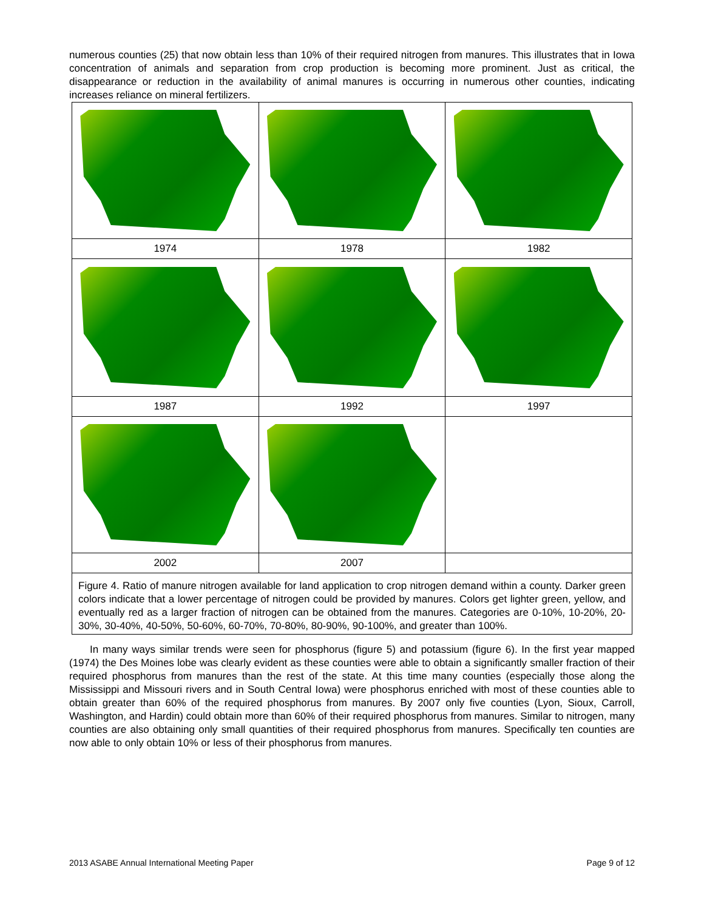numerous counties (25) that now obtain less than 10% of their required nitrogen from manures. This illustrates that in Iowa concentration of animals and separation from crop production is becoming more prominent. Just as critical, the disappearance or reduction in the availability of animal manures is occurring in numerous other counties, indicating increases reliance on mineral fertilizers.
| 1974 | 1978 | 1982 |
| 1987 | 1992 | 1997 |
| 2002 | 2007 | |
Figure 4. Ratio of manure nitrogen available for land application to crop nitrogen demand within a county. Darker green colors indicate that a lower percentage of nitrogen could be provided by manures. Colors get lighter green, yellow, and eventually red as a larger fraction of nitrogen can be obtained from the manures. Categories are 0-10%, 10-20%, 20-30%, 30-40%, 40-50%, 50-60%, 60-70%, 70-80%, 80-90%, 90-100%, and greater than 100%.
In many ways similar trends were seen for phosphorus (figure 5) and potassium (figure 6). In the first year mapped (1974) the Des Moines lobe was clearly evident as these counties were able to obtain a significantly smaller fraction of their required phosphorus from manures than the rest of the state. At this time many counties (especially those along the Mississippi and Missouri rivers and in South Central Iowa) were phosphorus enriched with most of these counties able to obtain greater than 60% of the required phosphorus from manures. By 2007 only five counties (Lyon, Sioux, Carroll, Washington, and Hardin) could obtain more than 60% of their required phosphorus from manures. Similar to nitrogen, many counties are also obtaining only small quantities of their required phosphorus from manures. Specifically ten counties are now able to only obtain 10% or less of their phosphorus from manures.
2013 ASABE Annual International Meeting Paper Page 9 of 12